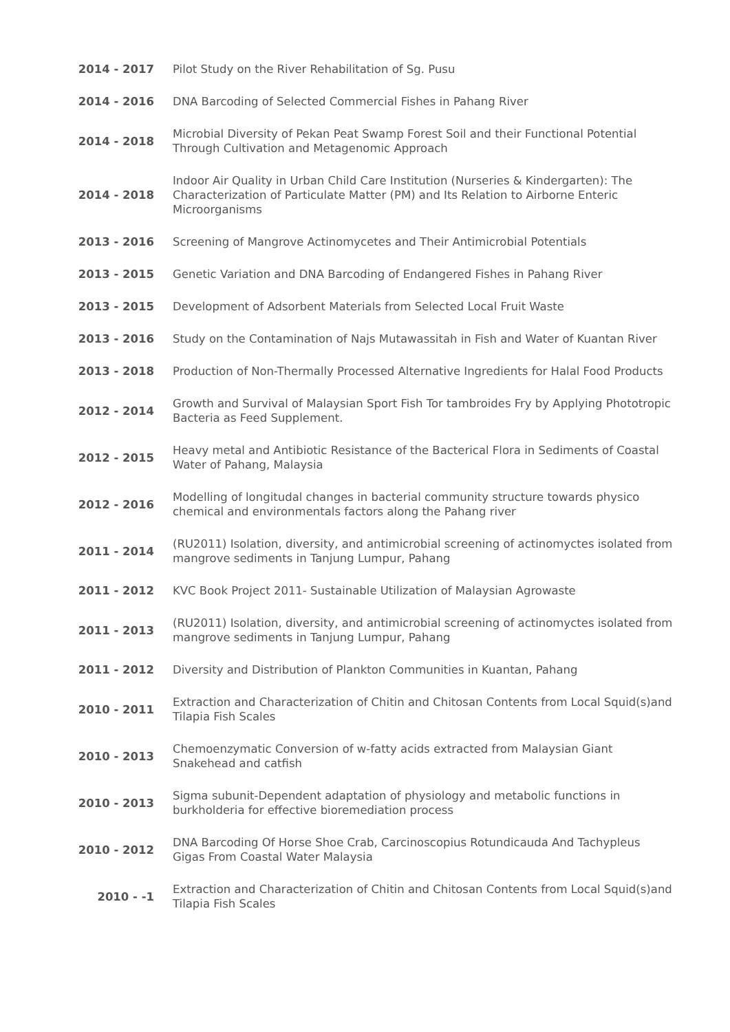| 2014 - 2017 | Pilot Study on the River Rehabilitation of Sg. Pusu |
| 2014 - 2016 | DNA Barcoding of Selected Commercial Fishes in Pahang River |
| 2014 - 2018 | Microbial Diversity of Pekan Peat Swamp Forest Soil and their Functional Potential Through Cultivation and Metagenomic Approach |
| 2014 - 2018 | Indoor Air Quality in Urban Child Care Institution (Nurseries & Kindergarten): The Characterization of Particulate Matter (PM) and Its Relation to Airborne Enteric Microorganisms |
| 2013 - 2016 | Screening of Mangrove Actinomycetes and Their Antimicrobial Potentials |
| 2013 - 2015 | Genetic Variation and DNA Barcoding of Endangered Fishes in Pahang River |
| 2013 - 2015 | Development of Adsorbent Materials from Selected Local Fruit Waste |
| 2013 - 2016 | Study on the Contamination of Najs Mutawassitah in Fish and Water of Kuantan River |
| 2013 - 2018 | Production of Non-Thermally Processed Alternative Ingredients for Halal Food Products |
| 2012 - 2014 | Growth and Survival of Malaysian Sport Fish Tor tambroides Fry by Applying Phototropic Bacteria as Feed Supplement. |
| 2012 - 2015 | Heavy metal and Antibiotic Resistance of the Bacterical Flora in Sediments of Coastal Water of Pahang, Malaysia |
| 2012 - 2016 | Modelling of longitudal changes in bacterial community structure towards physico chemical and environmentals factors along the Pahang river |
| 2011 - 2014 | (RU2011) Isolation, diversity, and antimicrobial screening of actinomyctes isolated from mangrove sediments in Tanjung Lumpur, Pahang |
| 2011 - 2012 | KVC Book Project 2011- Sustainable Utilization of Malaysian Agrowaste |
| 2011 - 2013 | (RU2011) Isolation, diversity, and antimicrobial screening of actinomyctes isolated from mangrove sediments in Tanjung Lumpur, Pahang |
| 2011 - 2012 | Diversity and Distribution of Plankton Communities in Kuantan, Pahang |
| 2010 - 2011 | Extraction and Characterization of Chitin and Chitosan Contents from Local Squid(s)and Tilapia Fish Scales |
| 2010 - 2013 | Chemoenzymatic Conversion of w-fatty acids extracted from Malaysian Giant Snakehead and catfish |
| 2010 - 2013 | Sigma subunit-Dependent adaptation of physiology and metabolic functions in burkholderia for effective bioremediation process |
| 2010 - 2012 | DNA Barcoding Of Horse Shoe Crab, Carcinoscopius Rotundicauda And Tachypleus Gigas From Coastal Water Malaysia |
| 2010 - -1 | Extraction and Characterization of Chitin and Chitosan Contents from Local Squid(s)and Tilapia Fish Scales |